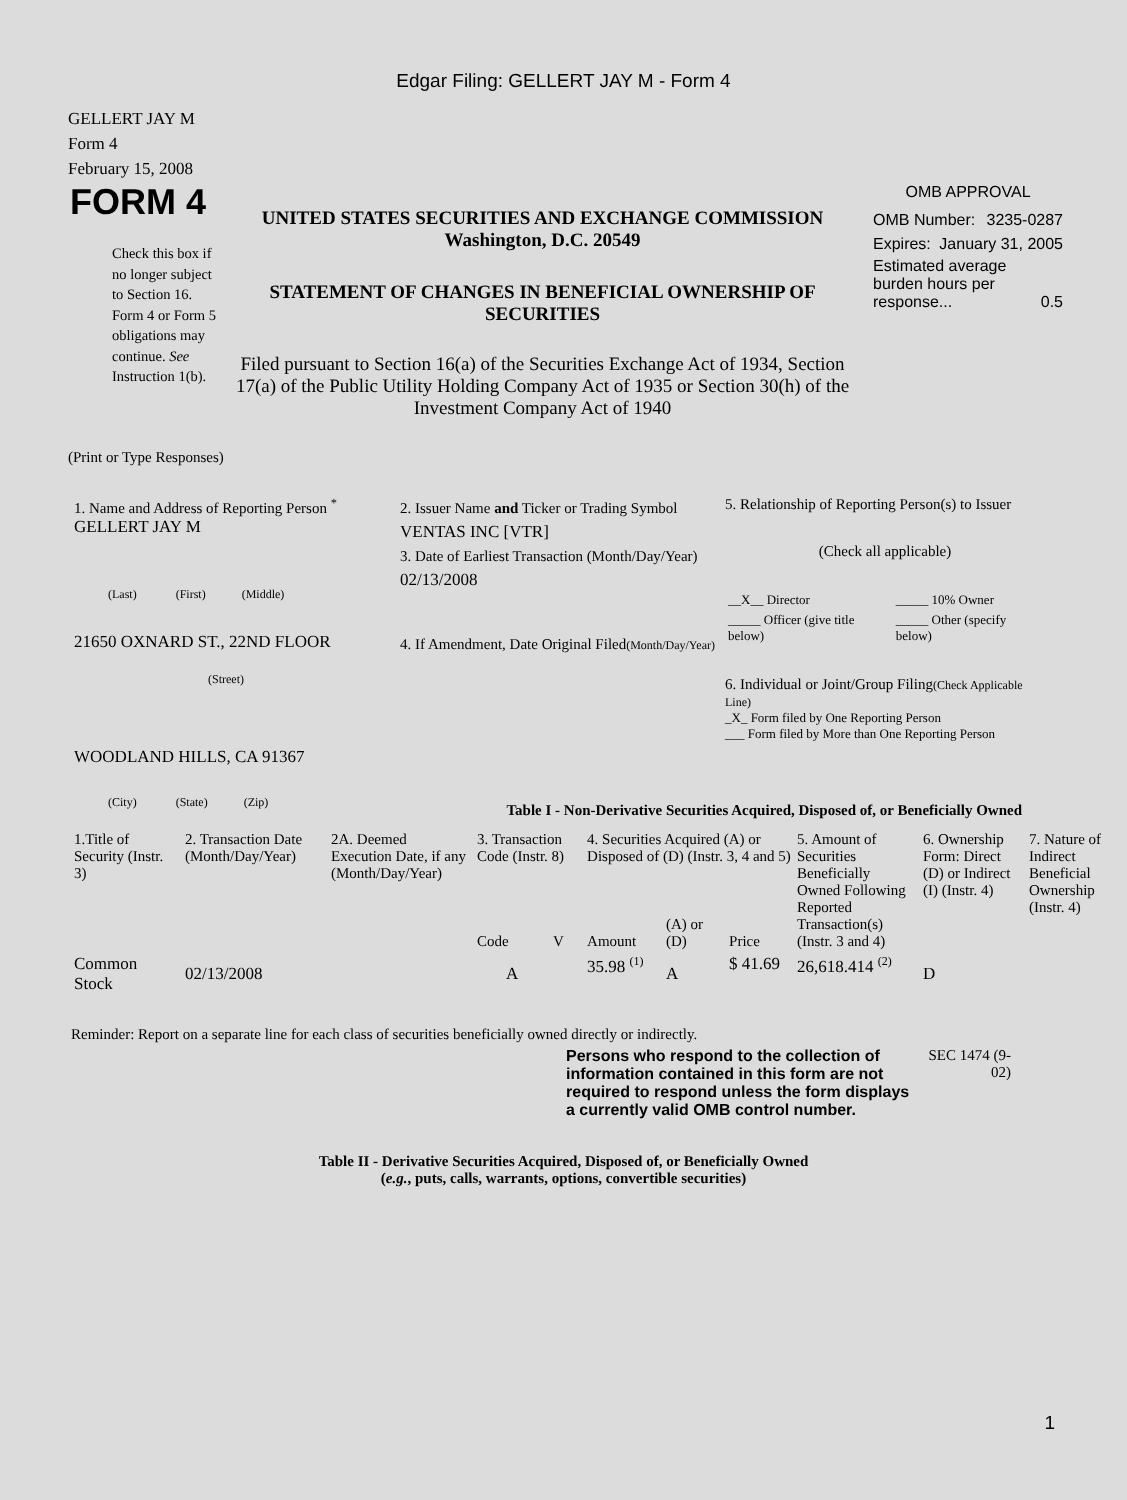Edgar Filing: GELLERT JAY M - Form 4
GELLERT JAY M
Form 4
February 15, 2008
FORM 4
Check this box if no longer subject to Section 16. Form 4 or Form 5 obligations may continue. See Instruction 1(b).
UNITED STATES SECURITIES AND EXCHANGE COMMISSION
Washington, D.C. 20549
STATEMENT OF CHANGES IN BENEFICIAL OWNERSHIP OF SECURITIES
Filed pursuant to Section 16(a) of the Securities Exchange Act of 1934, Section 17(a) of the Public Utility Holding Company Act of 1935 or Section 30(h) of the Investment Company Act of 1940
OMB APPROVAL
OMB Number: 3235-0287
Expires: January 31, 2005
Estimated average burden hours per response... 0.5
(Print or Type Responses)
1. Name and Address of Reporting Person <sup>*</sup>
GELLERT JAY M
(Last) (First) (Middle)
21650 OXNARD ST., 22ND FLOOR
(Street)
WOODLAND HILLS, CA 91367
(City) (State) (Zip)
2. Issuer Name and Ticker or Trading Symbol
VENTAS INC [VTR]
3. Date of Earliest Transaction (Month/Day/Year)
02/13/2008
4. If Amendment, Date Original Filed(Month/Day/Year)
5. Relationship of Reporting Person(s) to Issuer
(Check all applicable)
| __X__ Director | _____ 10% Owner |
| _____ Officer (give title below) | _____ Other (specify below) |
6. Individual or Joint/Group Filing(Check Applicable Line)
_X_ Form filed by One Reporting Person
___ Form filed by More than One Reporting Person
Table I - Non-Derivative Securities Acquired, Disposed of, or Beneficially Owned
| 1.Title of Security (Instr. 3) | 2. Transaction Date (Month/Day/Year) | 2A. Deemed Execution Date, if any (Month/Day/Year) | 3. Transaction Code (Instr. 8) | | 4. Securities Acquired (A) or Disposed of (D) (Instr. 3, 4 and 5) | | | 5. Amount of Securities Beneficially Owned Following Reported Transaction(s) (Instr. 3 and 4) | 6. Ownership Form: Direct (D) or Indirect (I) (Instr. 4) | 7. Nature of Indirect Beneficial Ownership (Instr. 4) |
| --- | --- | --- | --- | --- | --- | --- | --- | --- | --- | --- |
| | | | Code | V | Amount | (A) or (D) | Price | | | |
| Common Stock | 02/13/2008 | | A | | 35.98 <sup>(1)</sup> | A | $ 41.69 | 26,618.414 <sup>(2)</sup> | D | |
Reminder: Report on a separate line for each class of securities beneficially owned directly or indirectly.
Persons who respond to the collection of information contained in this form are not required to respond unless the form displays a currently valid OMB control number.
SEC 1474 (9-02)
Table II - Derivative Securities Acquired, Disposed of, or Beneficially Owned
(e.g., puts, calls, warrants, options, convertible securities)
1